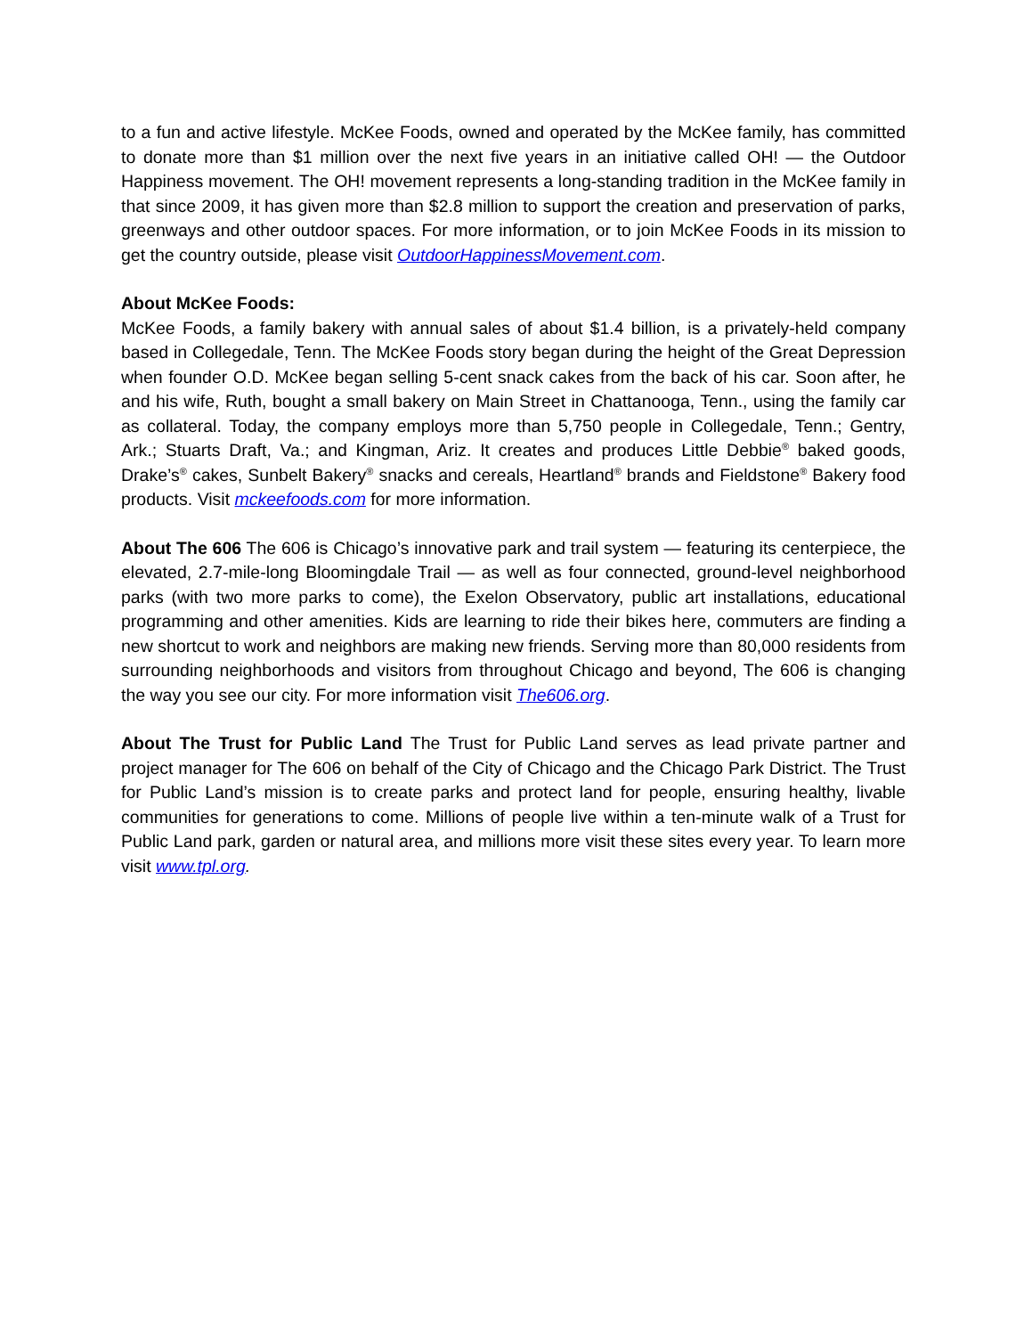to a fun and active lifestyle. McKee Foods, owned and operated by the McKee family, has committed to donate more than $1 million over the next five years in an initiative called OH! — the Outdoor Happiness movement. The OH! movement represents a long-standing tradition in the McKee family in that since 2009, it has given more than $2.8 million to support the creation and preservation of parks, greenways and other outdoor spaces. For more information, or to join McKee Foods in its mission to get the country outside, please visit OutdoorHappinessMovement.com.
About McKee Foods:
McKee Foods, a family bakery with annual sales of about $1.4 billion, is a privately-held company based in Collegedale, Tenn. The McKee Foods story began during the height of the Great Depression when founder O.D. McKee began selling 5-cent snack cakes from the back of his car. Soon after, he and his wife, Ruth, bought a small bakery on Main Street in Chattanooga, Tenn., using the family car as collateral. Today, the company employs more than 5,750 people in Collegedale, Tenn.; Gentry, Ark.; Stuarts Draft, Va.; and Kingman, Ariz. It creates and produces Little Debbie<sup>®</sup> baked goods, Drake’s<sup>®</sup> cakes, Sunbelt Bakery<sup>®</sup> snacks and cereals, Heartland<sup>®</sup> brands and Fieldstone<sup>®</sup> Bakery food products. Visit mckeefoods.com for more information.
About The 606 The 606 is Chicago’s innovative park and trail system — featuring its centerpiece, the elevated, 2.7-mile-long Bloomingdale Trail — as well as four connected, ground-level neighborhood parks (with two more parks to come), the Exelon Observatory, public art installations, educational programming and other amenities. Kids are learning to ride their bikes here, commuters are finding a new shortcut to work and neighbors are making new friends. Serving more than 80,000 residents from surrounding neighborhoods and visitors from throughout Chicago and beyond, The 606 is changing the way you see our city. For more information visit The606.org.
About The Trust for Public Land The Trust for Public Land serves as lead private partner and project manager for The 606 on behalf of the City of Chicago and the Chicago Park District. The Trust for Public Land’s mission is to create parks and protect land for people, ensuring healthy, livable communities for generations to come. Millions of people live within a ten-minute walk of a Trust for Public Land park, garden or natural area, and millions more visit these sites every year. To learn more visit www.tpl.org.